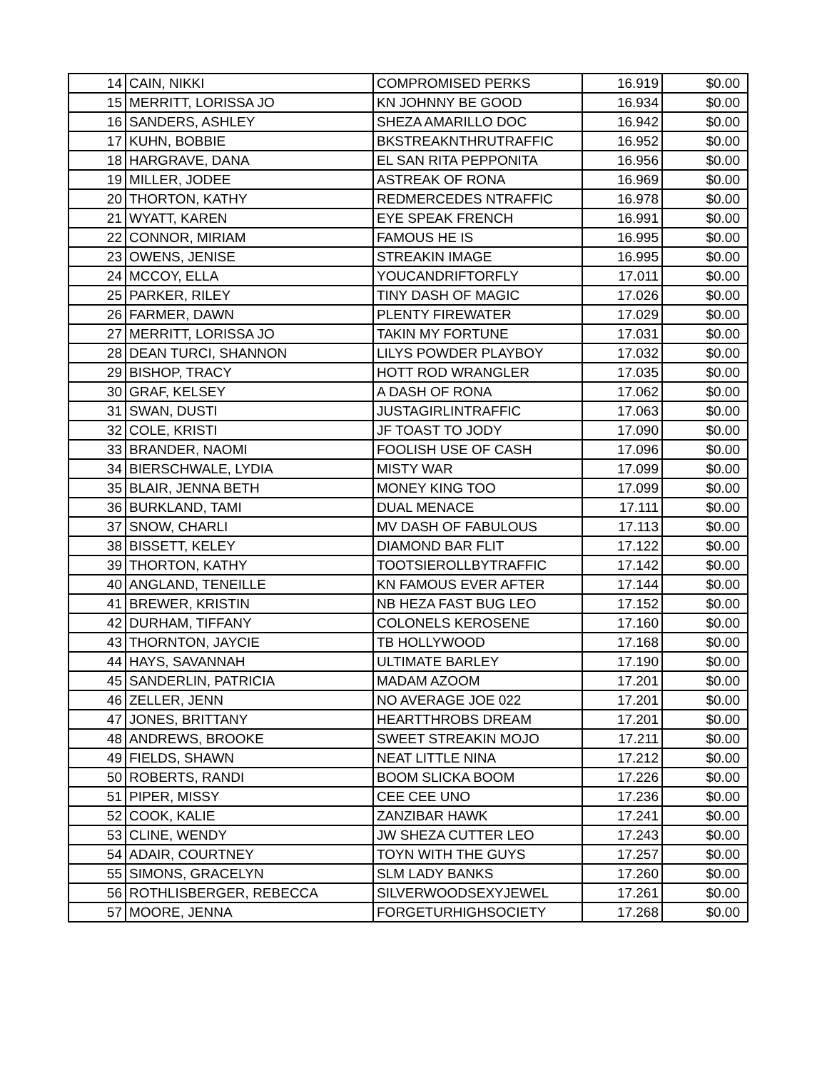| 14 | CAIN, NIKKI | COMPROMISED PERKS | 16.919 | $0.00 |
| 15 | MERRITT, LORISSA JO | KN JOHNNY BE GOOD | 16.934 | $0.00 |
| 16 | SANDERS, ASHLEY | SHEZA AMARILLO DOC | 16.942 | $0.00 |
| 17 | KUHN, BOBBIE | BKSTREAKNTHRUTRAFFIC | 16.952 | $0.00 |
| 18 | HARGRAVE, DANA | EL SAN RITA PEPPONITA | 16.956 | $0.00 |
| 19 | MILLER, JODEE | ASTREAK OF RONA | 16.969 | $0.00 |
| 20 | THORTON, KATHY | REDMERCEDES NTRAFFIC | 16.978 | $0.00 |
| 21 | WYATT, KAREN | EYE SPEAK FRENCH | 16.991 | $0.00 |
| 22 | CONNOR, MIRIAM | FAMOUS HE IS | 16.995 | $0.00 |
| 23 | OWENS, JENISE | STREAKIN IMAGE | 16.995 | $0.00 |
| 24 | MCCOY, ELLA | YOUCANDRIFTORFLY | 17.011 | $0.00 |
| 25 | PARKER, RILEY | TINY DASH OF MAGIC | 17.026 | $0.00 |
| 26 | FARMER, DAWN | PLENTY FIREWATER | 17.029 | $0.00 |
| 27 | MERRITT, LORISSA JO | TAKIN MY FORTUNE | 17.031 | $0.00 |
| 28 | DEAN TURCI, SHANNON | LILYS POWDER PLAYBOY | 17.032 | $0.00 |
| 29 | BISHOP, TRACY | HOTT ROD WRANGLER | 17.035 | $0.00 |
| 30 | GRAF, KELSEY | A DASH OF RONA | 17.062 | $0.00 |
| 31 | SWAN, DUSTI | JUSTAGIRLINTRAFFIC | 17.063 | $0.00 |
| 32 | COLE, KRISTI | JF TOAST TO JODY | 17.090 | $0.00 |
| 33 | BRANDER, NAOMI | FOOLISH USE OF CASH | 17.096 | $0.00 |
| 34 | BIERSCHWALE, LYDIA | MISTY WAR | 17.099 | $0.00 |
| 35 | BLAIR, JENNA BETH | MONEY KING TOO | 17.099 | $0.00 |
| 36 | BURKLAND, TAMI | DUAL MENACE | 17.111 | $0.00 |
| 37 | SNOW, CHARLI | MV DASH OF FABULOUS | 17.113 | $0.00 |
| 38 | BISSETT, KELEY | DIAMOND BAR FLIT | 17.122 | $0.00 |
| 39 | THORTON, KATHY | TOOTSIEROLLBYTRAFFIC | 17.142 | $0.00 |
| 40 | ANGLAND, TENEILLE | KN FAMOUS EVER AFTER | 17.144 | $0.00 |
| 41 | BREWER, KRISTIN | NB HEZA FAST BUG LEO | 17.152 | $0.00 |
| 42 | DURHAM, TIFFANY | COLONELS KEROSENE | 17.160 | $0.00 |
| 43 | THORNTON, JAYCIE | TB HOLLYWOOD | 17.168 | $0.00 |
| 44 | HAYS, SAVANNAH | ULTIMATE BARLEY | 17.190 | $0.00 |
| 45 | SANDERLIN, PATRICIA | MADAM AZOOM | 17.201 | $0.00 |
| 46 | ZELLER, JENN | NO AVERAGE JOE 022 | 17.201 | $0.00 |
| 47 | JONES, BRITTANY | HEARTTHROBS DREAM | 17.201 | $0.00 |
| 48 | ANDREWS, BROOKE | SWEET STREAKIN MOJO | 17.211 | $0.00 |
| 49 | FIELDS, SHAWN | NEAT LITTLE NINA | 17.212 | $0.00 |
| 50 | ROBERTS, RANDI | BOOM SLICKA BOOM | 17.226 | $0.00 |
| 51 | PIPER, MISSY | CEE CEE UNO | 17.236 | $0.00 |
| 52 | COOK, KALIE | ZANZIBAR HAWK | 17.241 | $0.00 |
| 53 | CLINE, WENDY | JW SHEZA CUTTER LEO | 17.243 | $0.00 |
| 54 | ADAIR, COURTNEY | TOYN WITH THE GUYS | 17.257 | $0.00 |
| 55 | SIMONS, GRACELYN | SLM LADY BANKS | 17.260 | $0.00 |
| 56 | ROTHLISBERGER, REBECCA | SILVERWOODSEXYJEWEL | 17.261 | $0.00 |
| 57 | MOORE, JENNA | FORGETURHIGHSOCIETY | 17.268 | $0.00 |